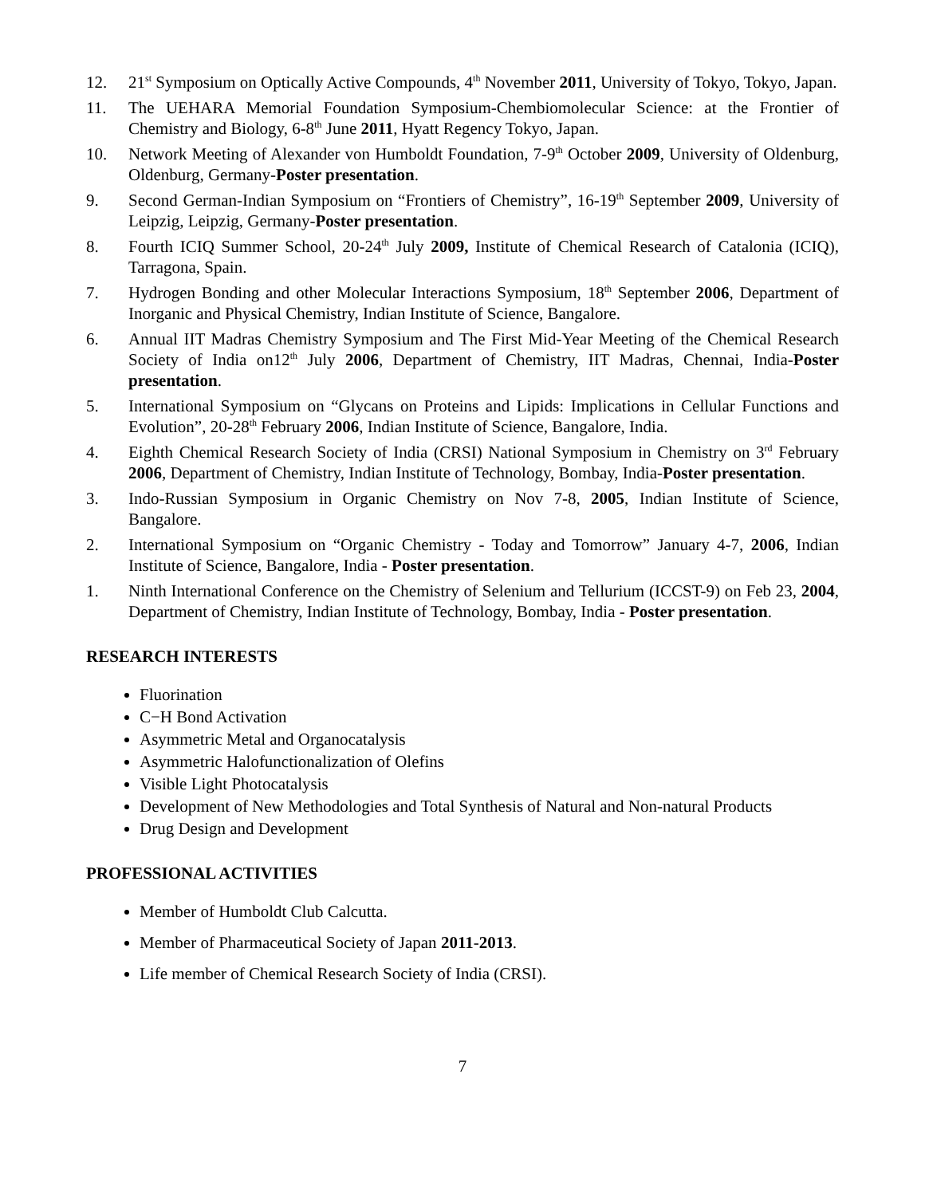12. 21<sup>st</sup> Symposium on Optically Active Compounds, 4<sup>th</sup> November 2011, University of Tokyo, Tokyo, Japan.
11. The UEHARA Memorial Foundation Symposium-Chembiomolecular Science: at the Frontier of Chemistry and Biology, 6-8<sup>th</sup> June 2011, Hyatt Regency Tokyo, Japan.
10. Network Meeting of Alexander von Humboldt Foundation, 7-9<sup>th</sup> October 2009, University of Oldenburg, Oldenburg, Germany-Poster presentation.
9. Second German-Indian Symposium on “Frontiers of Chemistry”, 16-19<sup>th</sup> September 2009, University of Leipzig, Leipzig, Germany-Poster presentation.
8. Fourth ICIQ Summer School, 20-24<sup>th</sup> July 2009, Institute of Chemical Research of Catalonia (ICIQ), Tarragona, Spain.
7. Hydrogen Bonding and other Molecular Interactions Symposium, 18<sup>th</sup> September 2006, Department of Inorganic and Physical Chemistry, Indian Institute of Science, Bangalore.
6. Annual IIT Madras Chemistry Symposium and The First Mid-Year Meeting of the Chemical Research Society of India on12<sup>th</sup> July 2006, Department of Chemistry, IIT Madras, Chennai, India-Poster presentation.
5. International Symposium on “Glycans on Proteins and Lipids: Implications in Cellular Functions and Evolution”, 20-28<sup>th</sup> February 2006, Indian Institute of Science, Bangalore, India.
4. Eighth Chemical Research Society of India (CRSI) National Symposium in Chemistry on 3<sup>rd</sup> February 2006, Department of Chemistry, Indian Institute of Technology, Bombay, India-Poster presentation.
3. Indo-Russian Symposium in Organic Chemistry on Nov 7-8, 2005, Indian Institute of Science, Bangalore.
2. International Symposium on “Organic Chemistry - Today and Tomorrow” January 4-7, 2006, Indian Institute of Science, Bangalore, India - Poster presentation.
1. Ninth International Conference on the Chemistry of Selenium and Tellurium (ICCST-9) on Feb 23, 2004, Department of Chemistry, Indian Institute of Technology, Bombay, India - Poster presentation.
RESEARCH INTERESTS
Fluorination
C−H Bond Activation
Asymmetric Metal and Organocatalysis
Asymmetric Halofunctionalization of Olefins
Visible Light Photocatalysis
Development of New Methodologies and Total Synthesis of Natural and Non-natural Products
Drug Design and Development
PROFESSIONAL ACTIVITIES
Member of Humboldt Club Calcutta.
Member of Pharmaceutical Society of Japan 2011-2013.
Life member of Chemical Research Society of India (CRSI).
7